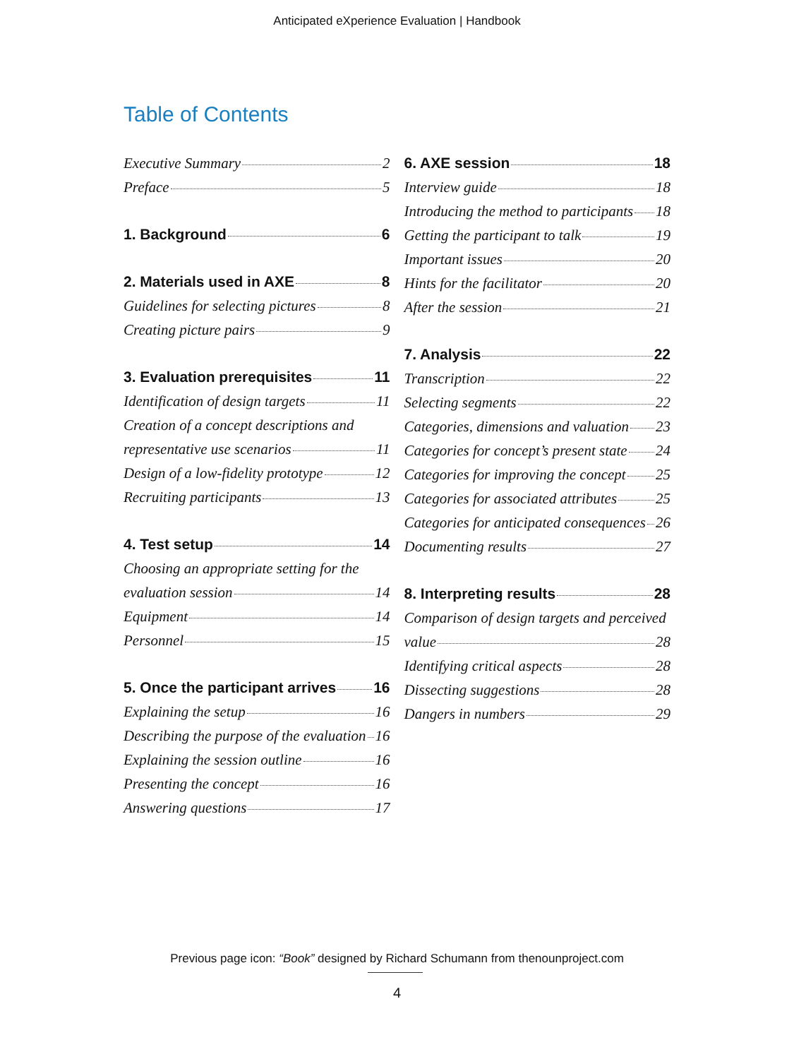Anticipated eXperience Evaluation | Handbook
Table of Contents
Executive Summary 2
Preface 5
1. Background 6
2. Materials used in AXE 8
Guidelines for selecting pictures 8
Creating picture pairs 9
3. Evaluation prerequisites 11
Identification of design targets 11
Creation of a concept descriptions and
representative use scenarios 11
Design of a low-fidelity prototype 12
Recruiting participants 13
4. Test setup 14
Choosing an appropriate setting for the
evaluation session 14
Equipment 14
Personnel 15
5. Once the participant arrives 16
Explaining the setup 16
Describing the purpose of the evaluation 16
Explaining the session outline 16
Presenting the concept 16
Answering questions 17
6. AXE session 18
Interview guide 18
Introducing the method to participants 18
Getting the participant to talk 19
Important issues 20
Hints for the facilitator 20
After the session 21
7. Analysis 22
Transcription 22
Selecting segments 22
Categories, dimensions and valuation 23
Categories for concept’s present state 24
Categories for improving the concept 25
Categories for associated attributes 25
Categories for anticipated consequences 26
Documenting results 27
8. Interpreting results 28
Comparison of design targets and perceived
value 28
Identifying critical aspects 28
Dissecting suggestions 28
Dangers in numbers 29
Previous page icon: “Book” designed by Richard Schumann from thenounproject.com
4